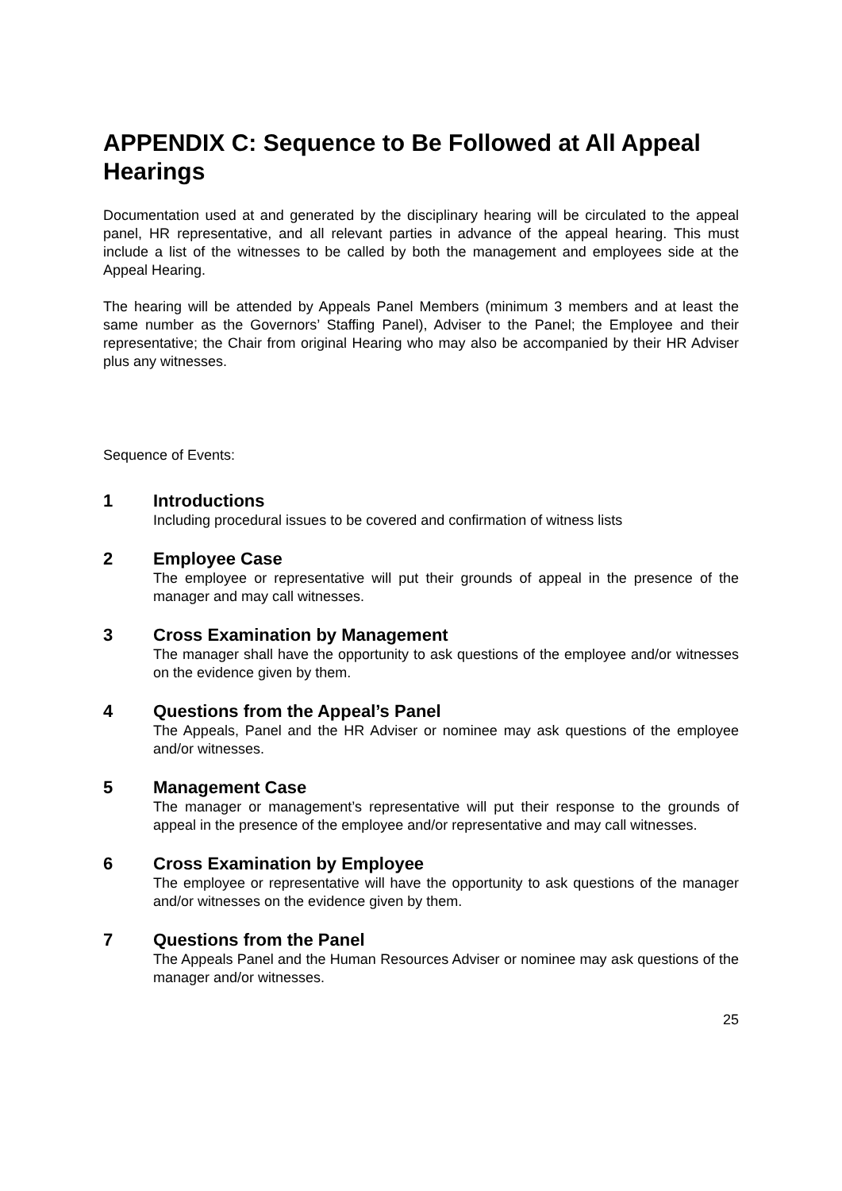APPENDIX C: Sequence to Be Followed at All Appeal Hearings
Documentation used at and generated by the disciplinary hearing will be circulated to the appeal panel, HR representative, and all relevant parties in advance of the appeal hearing. This must include a list of the witnesses to be called by both the management and employees side at the Appeal Hearing.
The hearing will be attended by Appeals Panel Members (minimum 3 members and at least the same number as the Governors’ Staffing Panel), Adviser to the Panel; the Employee and their representative; the Chair from original Hearing who may also be accompanied by their HR Adviser plus any witnesses.
Sequence of Events:
1 Introductions
Including procedural issues to be covered and confirmation of witness lists
2 Employee Case
The employee or representative will put their grounds of appeal in the presence of the manager and may call witnesses.
3 Cross Examination by Management
The manager shall have the opportunity to ask questions of the employee and/or witnesses on the evidence given by them.
4 Questions from the Appeal’s Panel
The Appeals, Panel and the HR Adviser or nominee may ask questions of the employee and/or witnesses.
5 Management Case
The manager or management’s representative will put their response to the grounds of appeal in the presence of the employee and/or representative and may call witnesses.
6 Cross Examination by Employee
The employee or representative will have the opportunity to ask questions of the manager and/or witnesses on the evidence given by them.
7 Questions from the Panel
The Appeals Panel and the Human Resources Adviser or nominee may ask questions of the manager and/or witnesses.
25